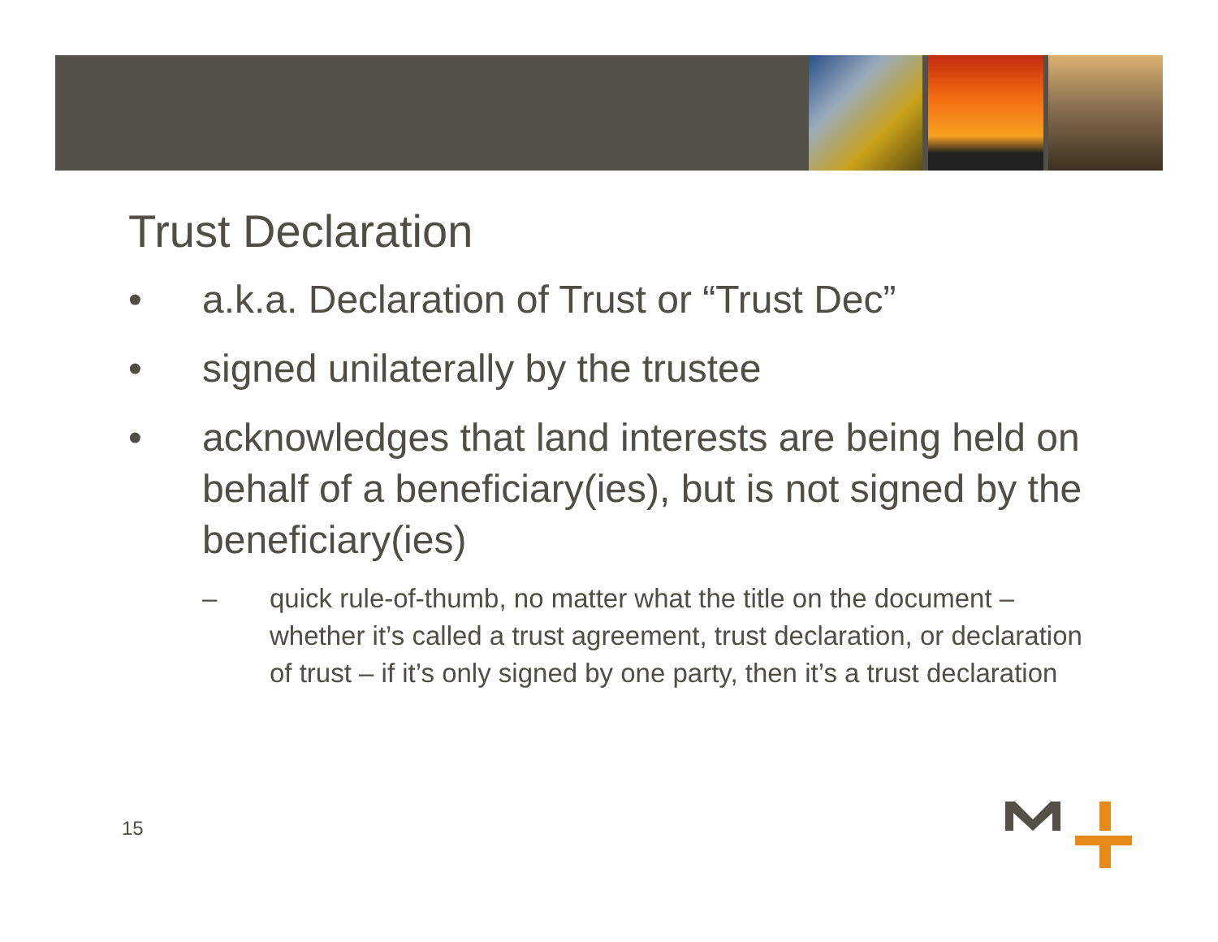Trust Declaration
• a.k.a. Declaration of Trust or “Trust Dec”
• signed unilaterally by the trustee
• acknowledges that land interests are being held on behalf of a beneficiary(ies), but is not signed by the beneficiary(ies)
– quick rule-of-thumb, no matter what the title on the document – whether it’s called a trust agreement, trust declaration, or declaration of trust – if it’s only signed by one party, then it’s a trust declaration
15